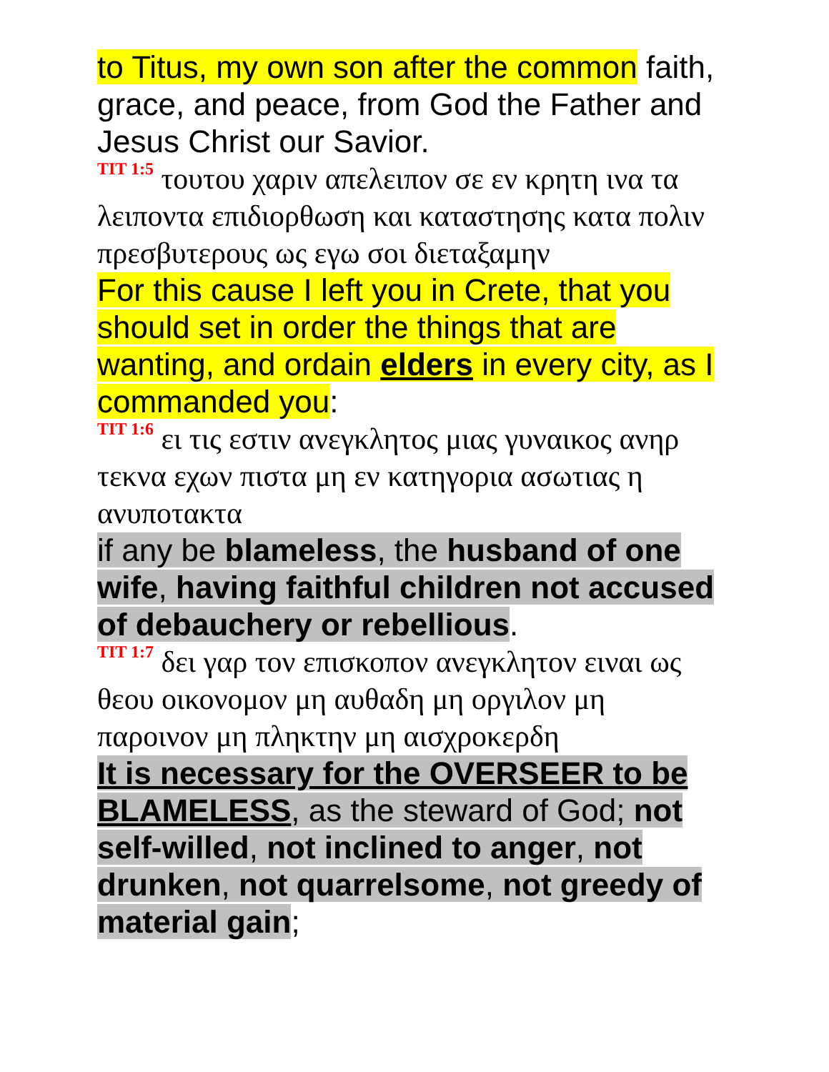to Titus, my own son after the common faith, grace, and peace, from God the Father and Jesus Christ our Savior.
<sup>TIT 1:5</sup> τουτου χαριν απελειπον σε εν κρητη ινα τα λειποντα επιδιορθωση και καταστησης κατα πολιν πρεσβυτερους ως εγω σοι διεταξαμην
For this cause I left you in Crete, that you should set in order the things that are wanting, and ordain elders in every city, as I commanded you:
<sup>TIT 1:6</sup> ει τις εστιν ανεγκλητος μιας γυναικος ανηρ τεκνα εχων πιστα μη εν κατηγορια ασωτιας η ανυποτακτα
if any be blameless, the husband of one wife, having faithful children not accused of debauchery or rebellious.
<sup>TIT 1:7</sup> δει γαρ τον επισκοπον ανεγκλητον ειναι ως θεου οικονομον μη αυθαδη μη οργιλον μη παροινον μη πληκτην μη αισχροκερδη
It is necessary for the OVERSEER to be BLAMELESS, as the steward of God; not self-willed, not inclined to anger, not drunken, not quarrelsome, not greedy of material gain;